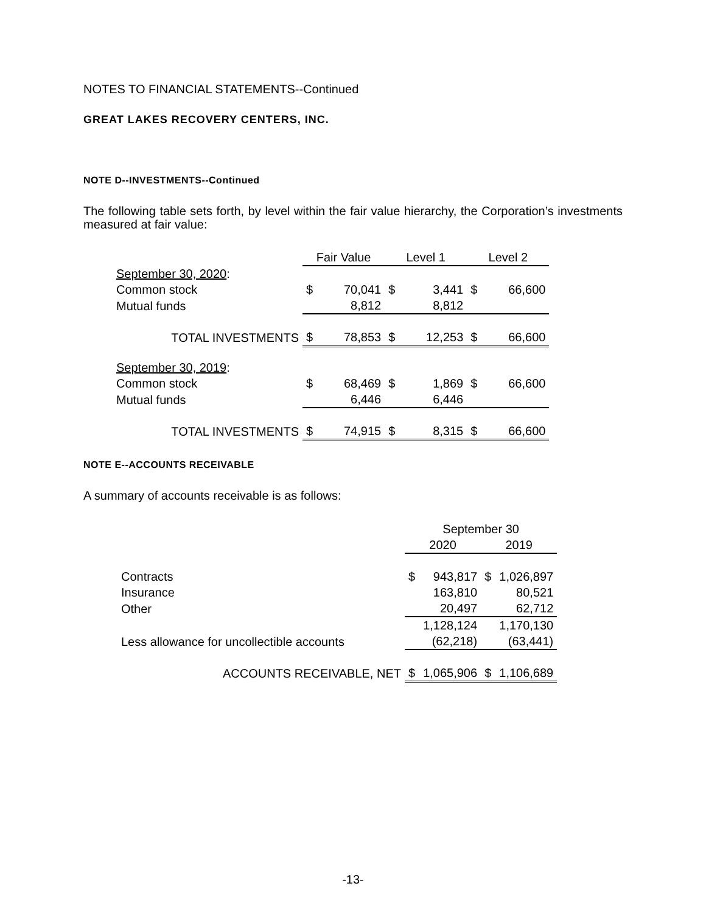NOTES TO FINANCIAL STATEMENTS--Continued
GREAT LAKES RECOVERY CENTERS, INC.
NOTE D--INVESTMENTS--Continued
The following table sets forth, by level within the fair value hierarchy, the Corporation’s investments measured at fair value:
| | Fair Value | | Level 1 | | Level 2 | |
| --- | --- | --- | --- | --- | --- | --- |
| September 30, 2020 : | | | | | | |
| Common stock | $ | 70,041 | $ | 3,441 | $ | 66,600 |
| Mutual funds | | 8,812 | | 8,812 | | |
| TOTAL INVESTMENTS | $ | 78,853 | $ | 12,253 | $ | 66,600 |
| September 30, 2019 : | | | | | | |
| Common stock | $ | 68,469 | $ | 1,869 | $ | 66,600 |
| Mutual funds | | 6,446 | | 6,446 | | |
| TOTAL INVESTMENTS | $ | 74,915 | $ | 8,315 | $ | 66,600 |
NOTE E--ACCOUNTS RECEIVABLE
A summary of accounts receivable is as follows:
| | September 30 | | | |
| --- | --- | --- | --- | --- |
| | 2020 | | 2019 | |
| Contracts | $ | 943,817 | $ | 1,026,897 |
| Insurance | | 163,810 | | 80,521 |
| Other | | 20,497 | | 62,712 |
| | | 1,128,124 | | 1,170,130 |
| Less allowance for uncollectible accounts | | (62,218) | | (63,441) |
| ACCOUNTS RECEIVABLE, NET | $ | 1,065,906 | $ | 1,106,689 |
-13-